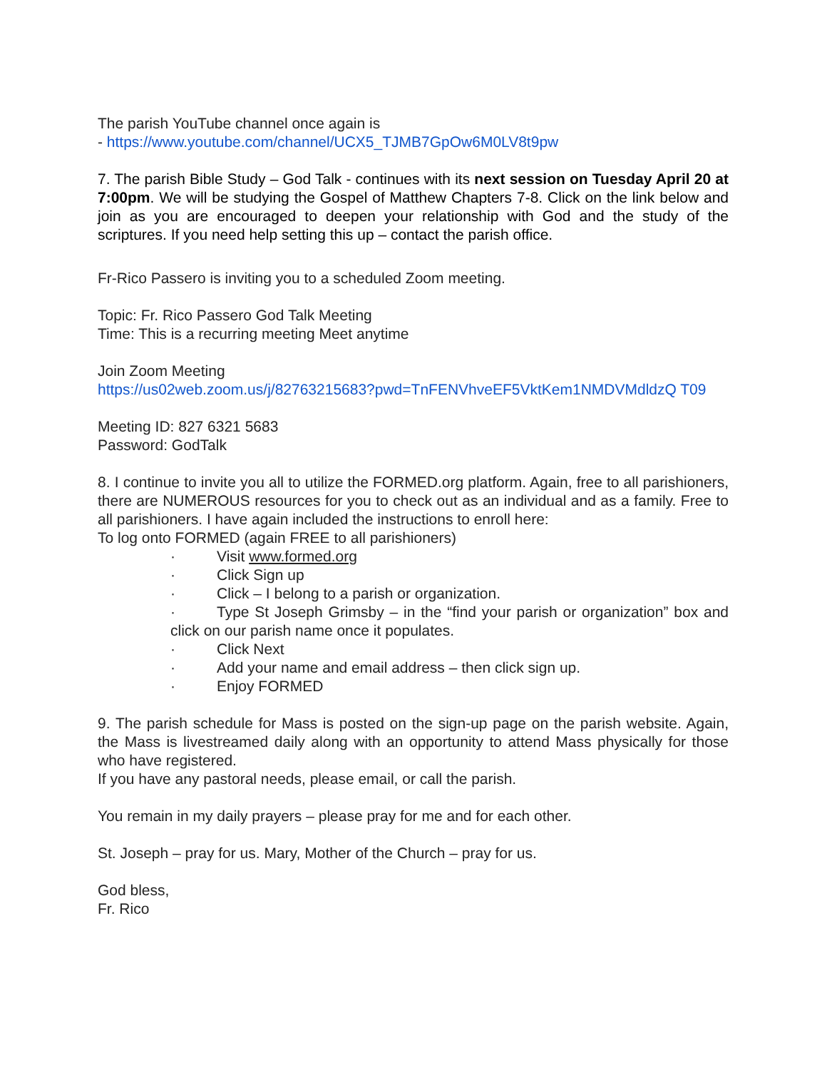The parish YouTube channel once again is
- https://www.youtube.com/channel/UCX5_TJMB7GpOw6M0LV8t9pw
7. The parish Bible Study – God Talk - continues with its next session on Tuesday April 20 at 7:00pm. We will be studying the Gospel of Matthew Chapters 7-8. Click on the link below and join as you are encouraged to deepen your relationship with God and the study of the scriptures. If you need help setting this up – contact the parish office.
Fr-Rico Passero is inviting you to a scheduled Zoom meeting.
Topic: Fr. Rico Passero God Talk Meeting
Time: This is a recurring meeting Meet anytime
Join Zoom Meeting
https://us02web.zoom.us/j/82763215683?pwd=TnFENVhveEF5VktKem1NMDVMdldzQ T09
Meeting ID: 827 6321 5683
Password: GodTalk
8. I continue to invite you all to utilize the FORMED.org platform. Again, free to all parishioners, there are NUMEROUS resources for you to check out as an individual and as a family. Free to all parishioners. I have again included the instructions to enroll here:
To log onto FORMED (again FREE to all parishioners)
· Visit www.formed.org
· Click Sign up
· Click – I belong to a parish or organization.
· Type St Joseph Grimsby – in the “find your parish or organization” box and click on our parish name once it populates.
· Click Next
· Add your name and email address – then click sign up.
· Enjoy FORMED
9. The parish schedule for Mass is posted on the sign-up page on the parish website. Again, the Mass is livestreamed daily along with an opportunity to attend Mass physically for those who have registered.
If you have any pastoral needs, please email, or call the parish.
You remain in my daily prayers – please pray for me and for each other.
St. Joseph – pray for us. Mary, Mother of the Church – pray for us.
God bless,
Fr. Rico